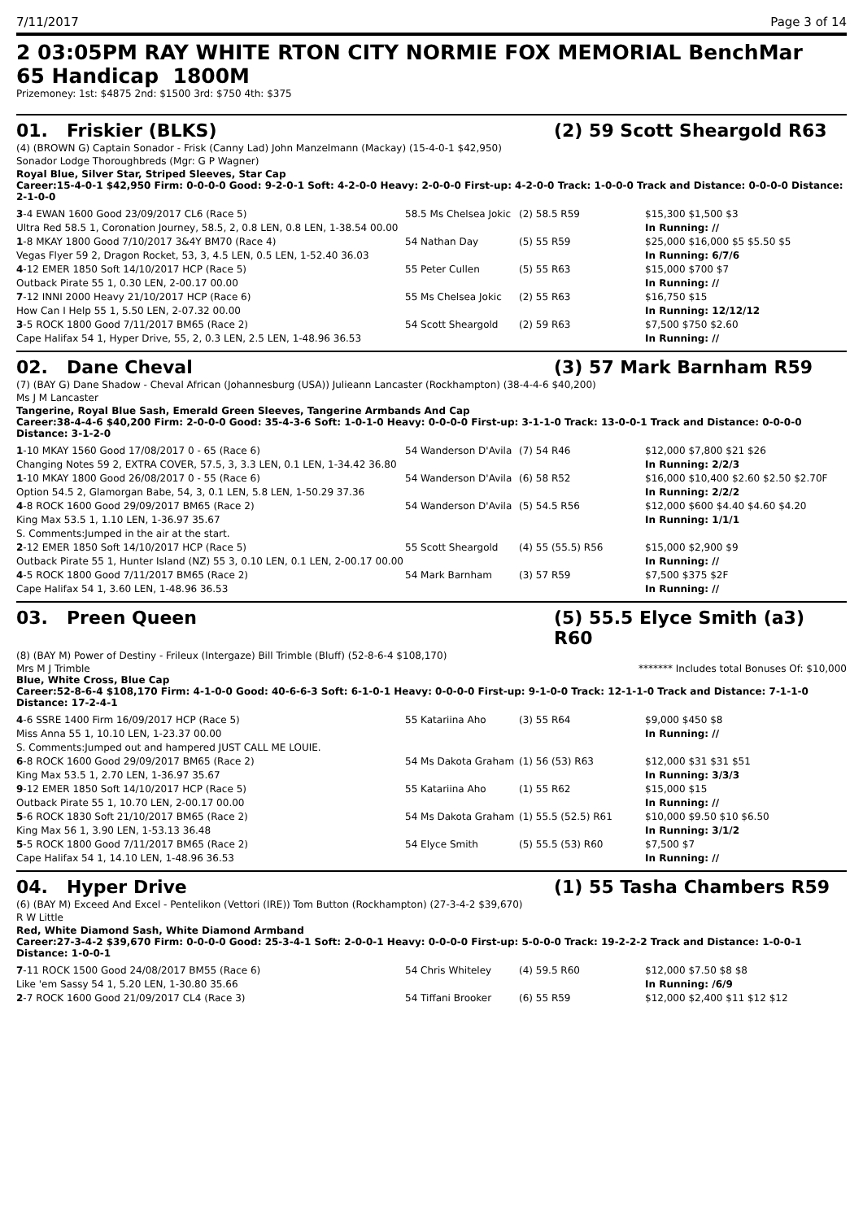7/11/2017 Page 3 of 14
2 03:05PM RAY WHITE RTON CITY NORMIE FOX MEMORIAL BenchMar
65 Handicap 1800M
Prizemoney: 1st: $4875 2nd: $1500 3rd: $750 4th: $375
01. Friskier (BLKS) (2) 59 Scott Sheargold R63
(4) (BROWN G) Captain Sonador - Frisk (Canny Lad) John Manzelmann (Mackay) (15-4-0-1 $42,950)
Sonador Lodge Thoroughbreds (Mgr: G P Wagner)
Royal Blue, Silver Star, Striped Sleeves, Star Cap
Career:15-4-0-1 $42,950 Firm: 0-0-0-0 Good: 9-2-0-1 Soft: 4-2-0-0 Heavy: 2-0-0-0 First-up: 4-2-0-0 Track: 1-0-0-0 Track and Distance: 0-0-0-0 Distance: 2-1-0-0
| 3 -4 EWAN 1600 Good 23/09/2017 CL6 (Race 5) | 58.5 Ms Chelsea Jokic | (2) 58.5 R59 | $15,300 $1,500 $3 |
| Ultra Red 58.5 1, Coronation Journey, 58.5, 2, 0.8 LEN, 0.8 LEN, 1-38.54 00.00 | | | In Running: // |
| 1 -8 MKAY 1800 Good 7/10/2017 3&4Y BM70 (Race 4) | 54 Nathan Day | (5) 55 R59 | $25,000 $16,000 $5 $5.50 $5 |
| Vegas Flyer 59 2, Dragon Rocket, 53, 3, 4.5 LEN, 0.5 LEN, 1-52.40 36.03 | | | In Running: 6/7/6 |
| 4 -12 EMER 1850 Soft 14/10/2017 HCP (Race 5) | 55 Peter Cullen | (5) 55 R63 | $15,000 $700 $7 |
| Outback Pirate 55 1, 0.30 LEN, 2-00.17 00.00 | | | In Running: // |
| 7 -12 INNI 2000 Heavy 21/10/2017 HCP (Race 6) | 55 Ms Chelsea Jokic | (2) 55 R63 | $16,750 $15 |
| How Can I Help 55 1, 5.50 LEN, 2-07.32 00.00 | | | In Running: 12/12/12 |
| 3 -5 ROCK 1800 Good 7/11/2017 BM65 (Race 2) | 54 Scott Sheargold | (2) 59 R63 | $7,500 $750 $2.60 |
| Cape Halifax 54 1, Hyper Drive, 55, 2, 0.3 LEN, 2.5 LEN, 1-48.96 36.53 | | | In Running: // |
02. Dane Cheval (3) 57 Mark Barnham R59
(7) (BAY G) Dane Shadow - Cheval African (Johannesburg (USA)) Julieann Lancaster (Rockhampton) (38-4-4-6 $40,200)
Ms J M Lancaster
Tangerine, Royal Blue Sash, Emerald Green Sleeves, Tangerine Armbands And Cap
Career:38-4-4-6 $40,200 Firm: 2-0-0-0 Good: 35-4-3-6 Soft: 1-0-1-0 Heavy: 0-0-0-0 First-up: 3-1-1-0 Track: 13-0-0-1 Track and Distance: 0-0-0-0 Distance: 3-1-2-0
| 1 -10 MKAY 1560 Good 17/08/2017 0 - 65 (Race 6) | 54 Wanderson D'Avila | (7) 54 R46 | $12,000 $7,800 $21 $26 |
| Changing Notes 59 2, EXTRA COVER, 57.5, 3, 3.3 LEN, 0.1 LEN, 1-34.42 36.80 | | | In Running: 2/2/3 |
| 1 -10 MKAY 1800 Good 26/08/2017 0 - 55 (Race 6) | 54 Wanderson D'Avila | (6) 58 R52 | $16,000 $10,400 $2.60 $2.50 $2.70F |
| Option 54.5 2, Glamorgan Babe, 54, 3, 0.1 LEN, 5.8 LEN, 1-50.29 37.36 | | | In Running: 2/2/2 |
| 4 -8 ROCK 1600 Good 29/09/2017 BM65 (Race 2) | 54 Wanderson D'Avila | (5) 54.5 R56 | $12,000 $600 $4.40 $4.60 $4.20 |
| King Max 53.5 1, 1.10 LEN, 1-36.97 35.67 | | | In Running: 1/1/1 |
| S. Comments:Jumped in the air at the start. | | | |
| 2 -12 EMER 1850 Soft 14/10/2017 HCP (Race 5) | 55 Scott Sheargold | (4) 55 (55.5) R56 | $15,000 $2,900 $9 |
| Outback Pirate 55 1, Hunter Island (NZ) 55 3, 0.10 LEN, 0.1 LEN, 2-00.17 00.00 | | | In Running: // |
| 4 -5 ROCK 1800 Good 7/11/2017 BM65 (Race 2) | 54 Mark Barnham | (3) 57 R59 | $7,500 $375 $2F |
| Cape Halifax 54 1, 3.60 LEN, 1-48.96 36.53 | | | In Running: // |
03. Preen Queen (5) 55.5 Elyce Smith (a3) R60
(8) (BAY M) Power of Destiny - Frileux (Intergaze) Bill Trimble (Bluff) (52-8-6-4 $108,170)
Mrs M J Trimble ******* Includes total Bonuses Of: $10,000
Blue, White Cross, Blue Cap
Career:52-8-6-4 $108,170 Firm: 4-1-0-0 Good: 40-6-6-3 Soft: 6-1-0-1 Heavy: 0-0-0-0 First-up: 9-1-0-0 Track: 12-1-1-0 Track and Distance: 7-1-1-0 Distance: 17-2-4-1
| 4 -6 SSRE 1400 Firm 16/09/2017 HCP (Race 5) | 55 Katariina Aho | (3) 55 R64 | $9,000 $450 $8 |
| Miss Anna 55 1, 10.10 LEN, 1-23.37 00.00 | | | In Running: // |
| S. Comments:Jumped out and hampered JUST CALL ME LOUIE. | | | |
| 6 -8 ROCK 1600 Good 29/09/2017 BM65 (Race 2) | 54 Ms Dakota Graham | (1) 56 (53) R63 | $12,000 $31 $31 $51 |
| King Max 53.5 1, 2.70 LEN, 1-36.97 35.67 | | | In Running: 3/3/3 |
| 9 -12 EMER 1850 Soft 14/10/2017 HCP (Race 5) | 55 Katariina Aho | (1) 55 R62 | $15,000 $15 |
| Outback Pirate 55 1, 10.70 LEN, 2-00.17 00.00 | | | In Running: // |
| 5 -6 ROCK 1830 Soft 21/10/2017 BM65 (Race 2) | 54 Ms Dakota Graham | (1) 55.5 (52.5) R61 | $10,000 $9.50 $10 $6.50 |
| King Max 56 1, 3.90 LEN, 1-53.13 36.48 | | | In Running: 3/1/2 |
| 5 -5 ROCK 1800 Good 7/11/2017 BM65 (Race 2) | 54 Elyce Smith | (5) 55.5 (53) R60 | $7,500 $7 |
| Cape Halifax 54 1, 14.10 LEN, 1-48.96 36.53 | | | In Running: // |
04. Hyper Drive (1) 55 Tasha Chambers R59
(6) (BAY M) Exceed And Excel - Pentelikon (Vettori (IRE)) Tom Button (Rockhampton) (27-3-4-2 $39,670)
R W Little
Red, White Diamond Sash, White Diamond Armband
Career:27-3-4-2 $39,670 Firm: 0-0-0-0 Good: 25-3-4-1 Soft: 2-0-0-1 Heavy: 0-0-0-0 First-up: 5-0-0-0 Track: 19-2-2-2 Track and Distance: 1-0-0-1 Distance: 1-0-0-1
| 7 -11 ROCK 1500 Good 24/08/2017 BM55 (Race 6) | 54 Chris Whiteley | (4) 59.5 R60 | $12,000 $7.50 $8 $8 |
| Like 'em Sassy 54 1, 5.20 LEN, 1-30.80 35.66 | | | In Running: /6/9 |
| 2 -7 ROCK 1600 Good 21/09/2017 CL4 (Race 3) | 54 Tiffani Brooker | (6) 55 R59 | $12,000 $2,400 $11 $12 $12 |